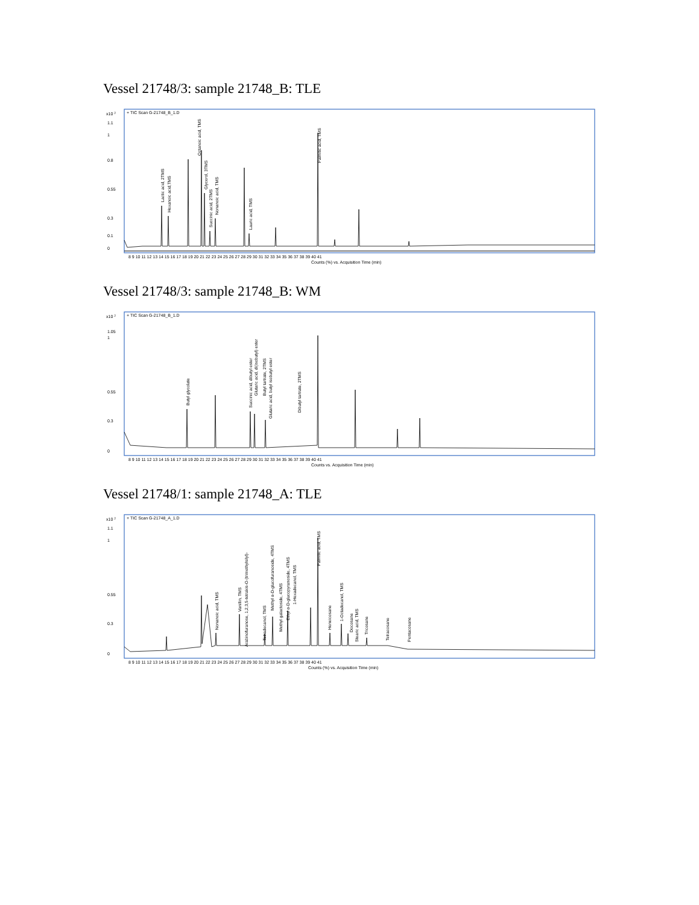Vessel 21748/3: sample 21748_B: TLE
x10 2
+ TIC Scan G-21748_B_1.D
1.1
1
0.8
0.55
0.3
0.1
0
Lactic acid, 2TMS
Hexanoic acid,TMS
Octanoic acid, TMS
Glycerol, 3TMS
Succinic acid, 2TMS
Nonanoic acid, TMS
Lauric acid, TMS
Palmitic acid, TMS
8 9 10 11 12 13 14 15 16 17 18 19 20 21 22 23 24 25 26 27 28 29 30 31 32 33 34 35 36 37 38 39 40 41
Counts (%) vs. Acquisition Time (min)
Vessel 21748/3: sample 21748_B: WM
x10 2
+ TIC Scan G-21748_B_1.D
1.05
1
0.55
0.3
0
Butyl glycolate
Succinic acid, dibutyl ester
Glutaric acid, di(isobutyl) ester
Butyl tartrate, 2TMS
Glutaric acid, butyl isobutyl ester
Dibutyl tartrate, 2TMS
8 9 10 11 12 13 14 15 16 17 18 19 20 21 22 23 24 25 26 27 28 29 30 31 32 33 34 35 36 37 38 39 40 41
Counts vs. Acquisition Time (min)
Vessel 21748/1: sample 21748_A: TLE
x10 2
+ TIC Scan G-21748_A_1.D
1.1
1
0.55
0.3
0
Nonanoic acid, TMS
Vanillin, TMS
Arabinofuranose, 1,2,3,5-tetrakis-O-(trimethylsilyl)-
Tetradecanol, TMS
Methyl α-D-glucofuranoside, 4TMS
Methyl galactoside, 4TMS
Ethyl α-D-glucopyranoside, 4TMS
1-Hexadecanol, TMS
Palmitic acid, TMS
Heneicosane
1-Octadecanol, TMS
Docosane
Stearic acid, TMS
Tricosane
Tetracosane
Pentacosane
8 9 10 11 12 13 14 15 16 17 18 19 20 21 22 23 24 25 26 27 28 29 30 31 32 33 34 35 36 37 38 39 40 41
Counts (%) vs. Acquisition Time (min)